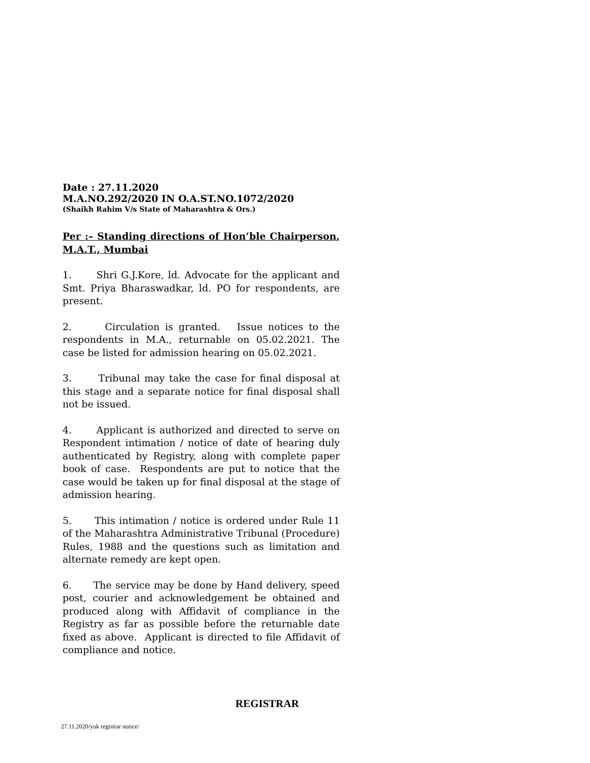Date : 27.11.2020
M.A.NO.292/2020 IN O.A.ST.NO.1072/2020
(Shaikh Rahim V/s State of Maharashtra & Ors.)
Per :– Standing directions of Hon’ble Chairperson, M.A.T., Mumbai
1. Shri G.J.Kore, ld. Advocate for the applicant and Smt. Priya Bharaswadkar, ld. PO for respondents, are present.
2. Circulation is granted. Issue notices to the respondents in M.A., returnable on 05.02.2021. The case be listed for admission hearing on 05.02.2021.
3. Tribunal may take the case for final disposal at this stage and a separate notice for final disposal shall not be issued.
4. Applicant is authorized and directed to serve on Respondent intimation / notice of date of hearing duly authenticated by Registry, along with complete paper book of case. Respondents are put to notice that the case would be taken up for final disposal at the stage of admission hearing.
5. This intimation / notice is ordered under Rule 11 of the Maharashtra Administrative Tribunal (Procedure) Rules, 1988 and the questions such as limitation and alternate remedy are kept open.
6. The service may be done by Hand delivery, speed post, courier and acknowledgement be obtained and produced along with Affidavit of compliance in the Registry as far as possible before the returnable date fixed as above. Applicant is directed to file Affidavit of compliance and notice.
REGISTRAR
27.11.2020/yuk registrar notice/